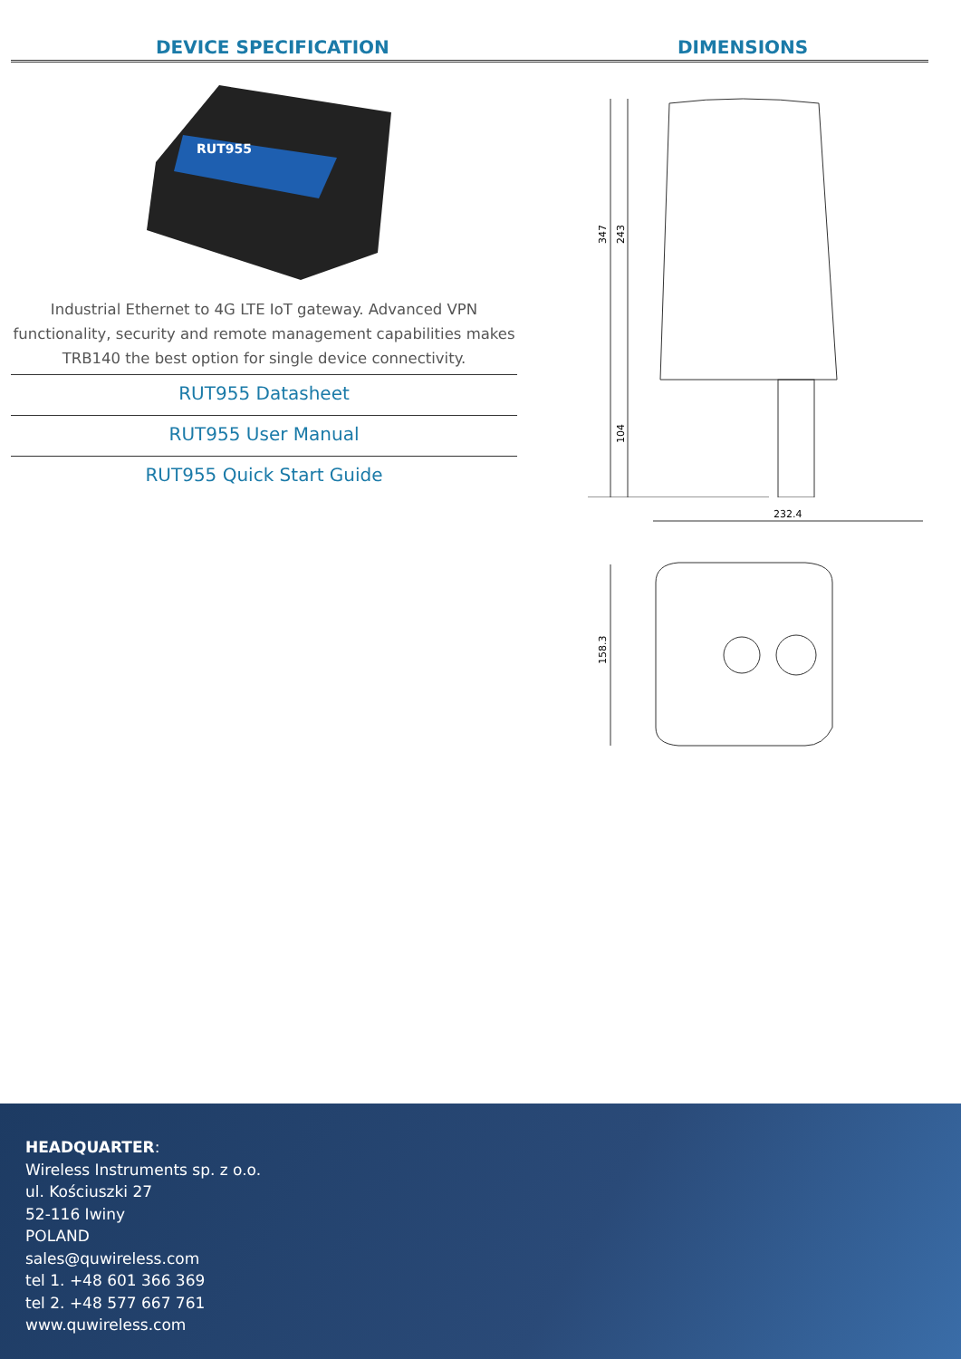DEVICE SPECIFICATION DIMENSIONS
RUT955
Industrial Ethernet to 4G LTE IoT gateway. Advanced VPN functionality, security and remote management capabilities makes TRB140 the best option for single device connectivity.
RUT955 Datasheet
RUT955 User Manual
RUT955 Quick Start Guide
347
243
104
232.4
158.3
HEADQUARTER:
Wireless Instruments sp. z o.o.
ul. Kościuszki 27
52-116 Iwiny
POLAND
sales@quwireless.com
tel 1. +48 601 366 369
tel 2. +48 577 667 761
www.quwireless.com